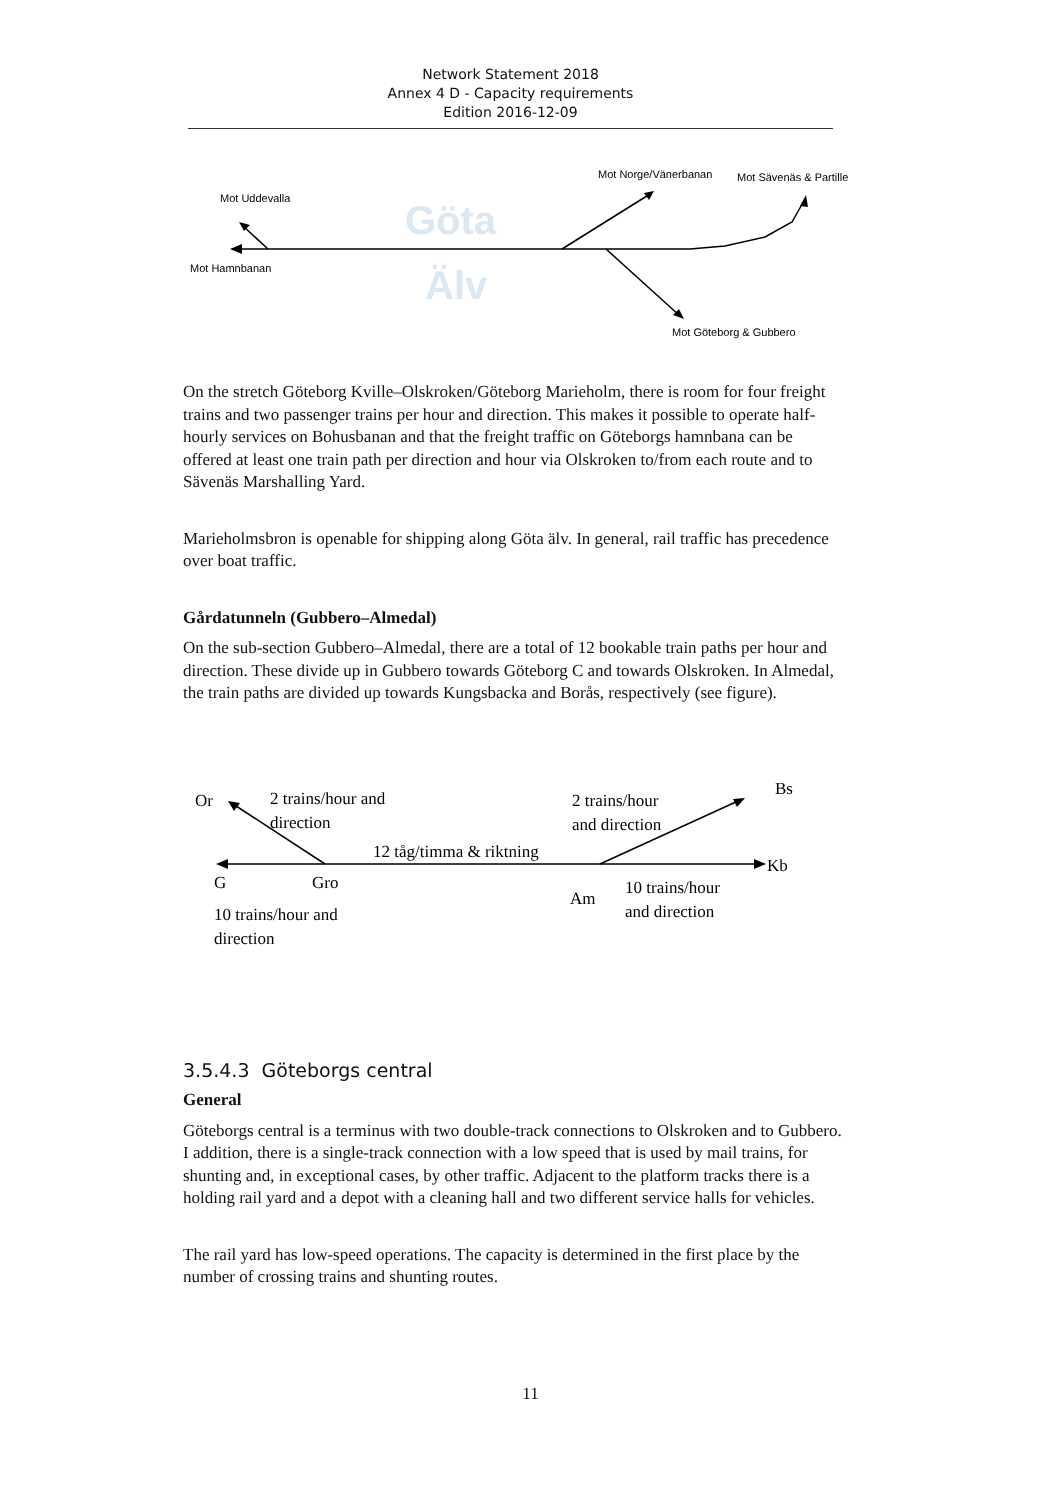Network Statement 2018
Annex 4 D - Capacity requirements
Edition 2016-12-09
Göta
Älv
Mot Uddevalla
Mot Hamnbanan
Mot Norge/Vänerbanan
Mot Sävenäs & Partille
Mot Göteborg & Gubbero
On the stretch Göteborg Kville–Olskroken/Göteborg Marieholm, there is room for four freight trains and two passenger trains per hour and direction. This makes it possible to operate half-hourly services on Bohusbanan and that the freight traffic on Göteborgs hamnbana can be offered at least one train path per direction and hour via Olskroken to/from each route and to Sävenäs Marshalling Yard.
Marieholmsbron is openable for shipping along Göta älv. In general, rail traffic has precedence over boat traffic.
Gårdatunneln (Gubbero–Almedal)
On the sub-section Gubbero–Almedal, there are a total of 12 bookable train paths per hour and direction. These divide up in Gubbero towards Göteborg C and towards Olskroken. In Almedal, the train paths are divided up towards Kungsbacka and Borås, respectively (see figure).
Or
2 trains/hour and
direction
2 trains/hour
and direction
Bs
12 tåg/timma & riktning
Kb
G
Gro
Am
10 trains/hour
and direction
10 trains/hour and
direction
3.5.4.3 Göteborgs central
General
Göteborgs central is a terminus with two double-track connections to Olskroken and to Gubbero. I addition, there is a single-track connection with a low speed that is used by mail trains, for shunting and, in exceptional cases, by other traffic. Adjacent to the platform tracks there is a holding rail yard and a depot with a cleaning hall and two different service halls for vehicles.
The rail yard has low-speed operations. The capacity is determined in the first place by the number of crossing trains and shunting routes.
11